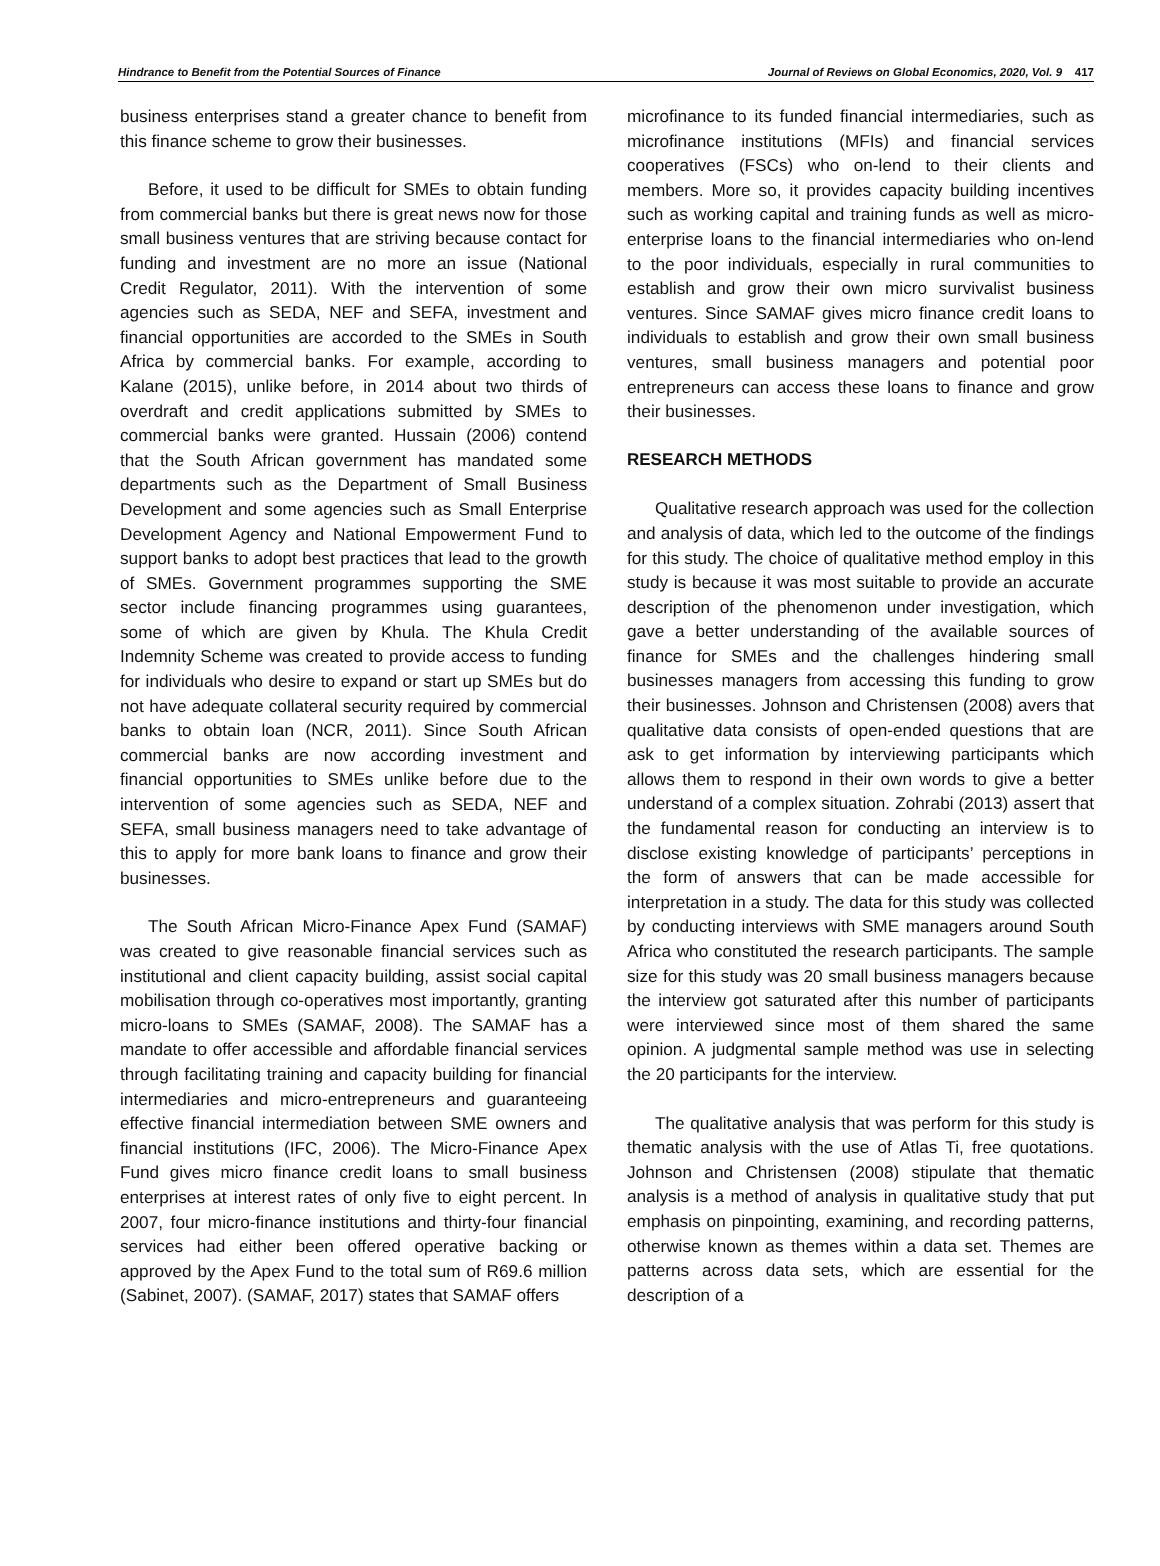Hindrance to Benefit from the Potential Sources of Finance Journal of Reviews on Global Economics, 2020, Vol. 9 417
business enterprises stand a greater chance to benefit from this finance scheme to grow their businesses.
Before, it used to be difficult for SMEs to obtain funding from commercial banks but there is great news now for those small business ventures that are striving because contact for funding and investment are no more an issue (National Credit Regulator, 2011). With the intervention of some agencies such as SEDA, NEF and SEFA, investment and financial opportunities are accorded to the SMEs in South Africa by commercial banks. For example, according to Kalane (2015), unlike before, in 2014 about two thirds of overdraft and credit applications submitted by SMEs to commercial banks were granted. Hussain (2006) contend that the South African government has mandated some departments such as the Department of Small Business Development and some agencies such as Small Enterprise Development Agency and National Empowerment Fund to support banks to adopt best practices that lead to the growth of SMEs. Government programmes supporting the SME sector include financing programmes using guarantees, some of which are given by Khula. The Khula Credit Indemnity Scheme was created to provide access to funding for individuals who desire to expand or start up SMEs but do not have adequate collateral security required by commercial banks to obtain loan (NCR, 2011). Since South African commercial banks are now according investment and financial opportunities to SMEs unlike before due to the intervention of some agencies such as SEDA, NEF and SEFA, small business managers need to take advantage of this to apply for more bank loans to finance and grow their businesses.
The South African Micro-Finance Apex Fund (SAMAF) was created to give reasonable financial services such as institutional and client capacity building, assist social capital mobilisation through co-operatives most importantly, granting micro-loans to SMEs (SAMAF, 2008). The SAMAF has a mandate to offer accessible and affordable financial services through facilitating training and capacity building for financial intermediaries and micro-entrepreneurs and guaranteeing effective financial intermediation between SME owners and financial institutions (IFC, 2006). The Micro-Finance Apex Fund gives micro finance credit loans to small business enterprises at interest rates of only five to eight percent. In 2007, four micro-finance institutions and thirty-four financial services had either been offered operative backing or approved by the Apex Fund to the total sum of R69.6 million (Sabinet, 2007). (SAMAF, 2017) states that SAMAF offers
microfinance to its funded financial intermediaries, such as microfinance institutions (MFIs) and financial services cooperatives (FSCs) who on-lend to their clients and members. More so, it provides capacity building incentives such as working capital and training funds as well as micro-enterprise loans to the financial intermediaries who on-lend to the poor individuals, especially in rural communities to establish and grow their own micro survivalist business ventures. Since SAMAF gives micro finance credit loans to individuals to establish and grow their own small business ventures, small business managers and potential poor entrepreneurs can access these loans to finance and grow their businesses.
RESEARCH METHODS
Qualitative research approach was used for the collection and analysis of data, which led to the outcome of the findings for this study. The choice of qualitative method employ in this study is because it was most suitable to provide an accurate description of the phenomenon under investigation, which gave a better understanding of the available sources of finance for SMEs and the challenges hindering small businesses managers from accessing this funding to grow their businesses. Johnson and Christensen (2008) avers that qualitative data consists of open-ended questions that are ask to get information by interviewing participants which allows them to respond in their own words to give a better understand of a complex situation. Zohrabi (2013) assert that the fundamental reason for conducting an interview is to disclose existing knowledge of participants’ perceptions in the form of answers that can be made accessible for interpretation in a study. The data for this study was collected by conducting interviews with SME managers around South Africa who constituted the research participants. The sample size for this study was 20 small business managers because the interview got saturated after this number of participants were interviewed since most of them shared the same opinion. A judgmental sample method was use in selecting the 20 participants for the interview.
The qualitative analysis that was perform for this study is thematic analysis with the use of Atlas Ti, free quotations. Johnson and Christensen (2008) stipulate that thematic analysis is a method of analysis in qualitative study that put emphasis on pinpointing, examining, and recording patterns, otherwise known as themes within a data set. Themes are patterns across data sets, which are essential for the description of a